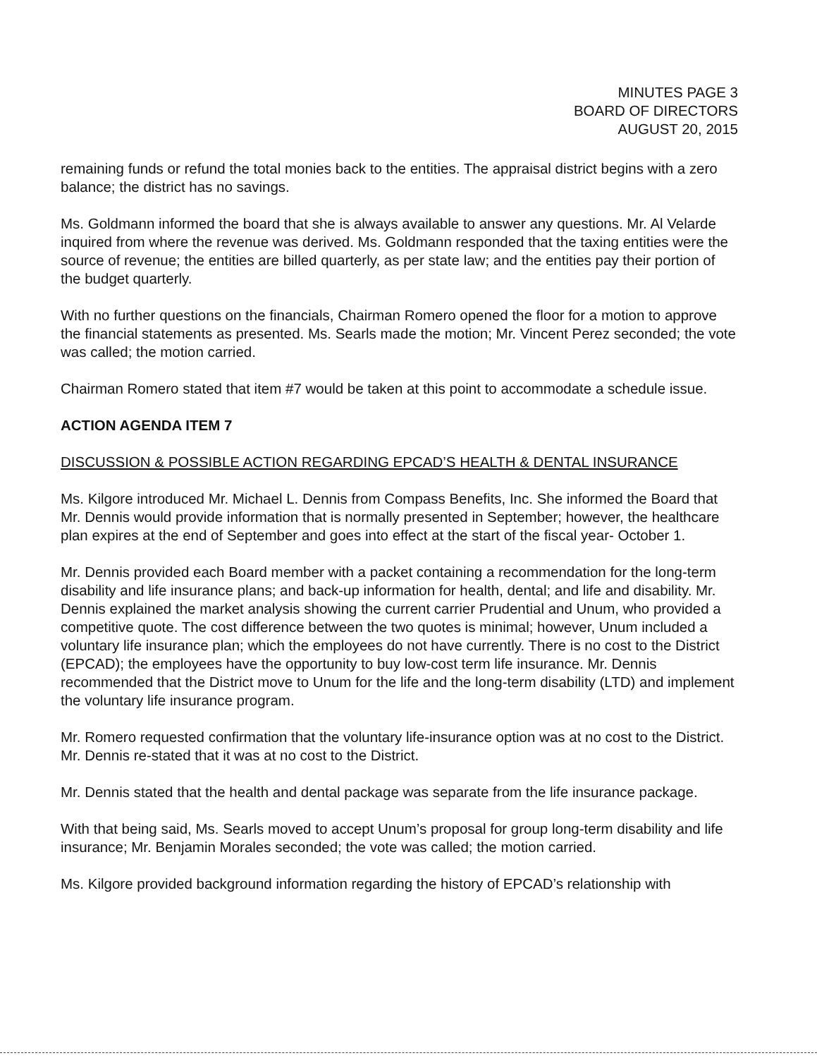MINUTES PAGE 3
BOARD OF DIRECTORS
AUGUST 20, 2015
remaining funds or refund the total monies back to the entities. The appraisal district begins with a zero balance; the district has no savings.
Ms. Goldmann informed the board that she is always available to answer any questions. Mr. Al Velarde inquired from where the revenue was derived. Ms. Goldmann responded that the taxing entities were the source of revenue; the entities are billed quarterly, as per state law; and the entities pay their portion of the budget quarterly.
With no further questions on the financials, Chairman Romero opened the floor for a motion to approve the financial statements as presented. Ms. Searls made the motion; Mr. Vincent Perez seconded; the vote was called; the motion carried.
Chairman Romero stated that item #7 would be taken at this point to accommodate a schedule issue.
ACTION AGENDA ITEM 7
DISCUSSION & POSSIBLE ACTION REGARDING EPCAD’S HEALTH & DENTAL INSURANCE
Ms. Kilgore introduced Mr. Michael L. Dennis from Compass Benefits, Inc. She informed the Board that Mr. Dennis would provide information that is normally presented in September; however, the healthcare plan expires at the end of September and goes into effect at the start of the fiscal year- October 1.
Mr. Dennis provided each Board member with a packet containing a recommendation for the long-term disability and life insurance plans; and back-up information for health, dental; and life and disability. Mr. Dennis explained the market analysis showing the current carrier Prudential and Unum, who provided a competitive quote. The cost difference between the two quotes is minimal; however, Unum included a voluntary life insurance plan; which the employees do not have currently. There is no cost to the District (EPCAD); the employees have the opportunity to buy low-cost term life insurance. Mr. Dennis recommended that the District move to Unum for the life and the long-term disability (LTD) and implement the voluntary life insurance program.
Mr. Romero requested confirmation that the voluntary life-insurance option was at no cost to the District. Mr. Dennis re-stated that it was at no cost to the District.
Mr. Dennis stated that the health and dental package was separate from the life insurance package.
With that being said, Ms. Searls moved to accept Unum’s proposal for group long-term disability and life insurance; Mr. Benjamin Morales seconded; the vote was called; the motion carried.
Ms. Kilgore provided background information regarding the history of EPCAD’s relationship with